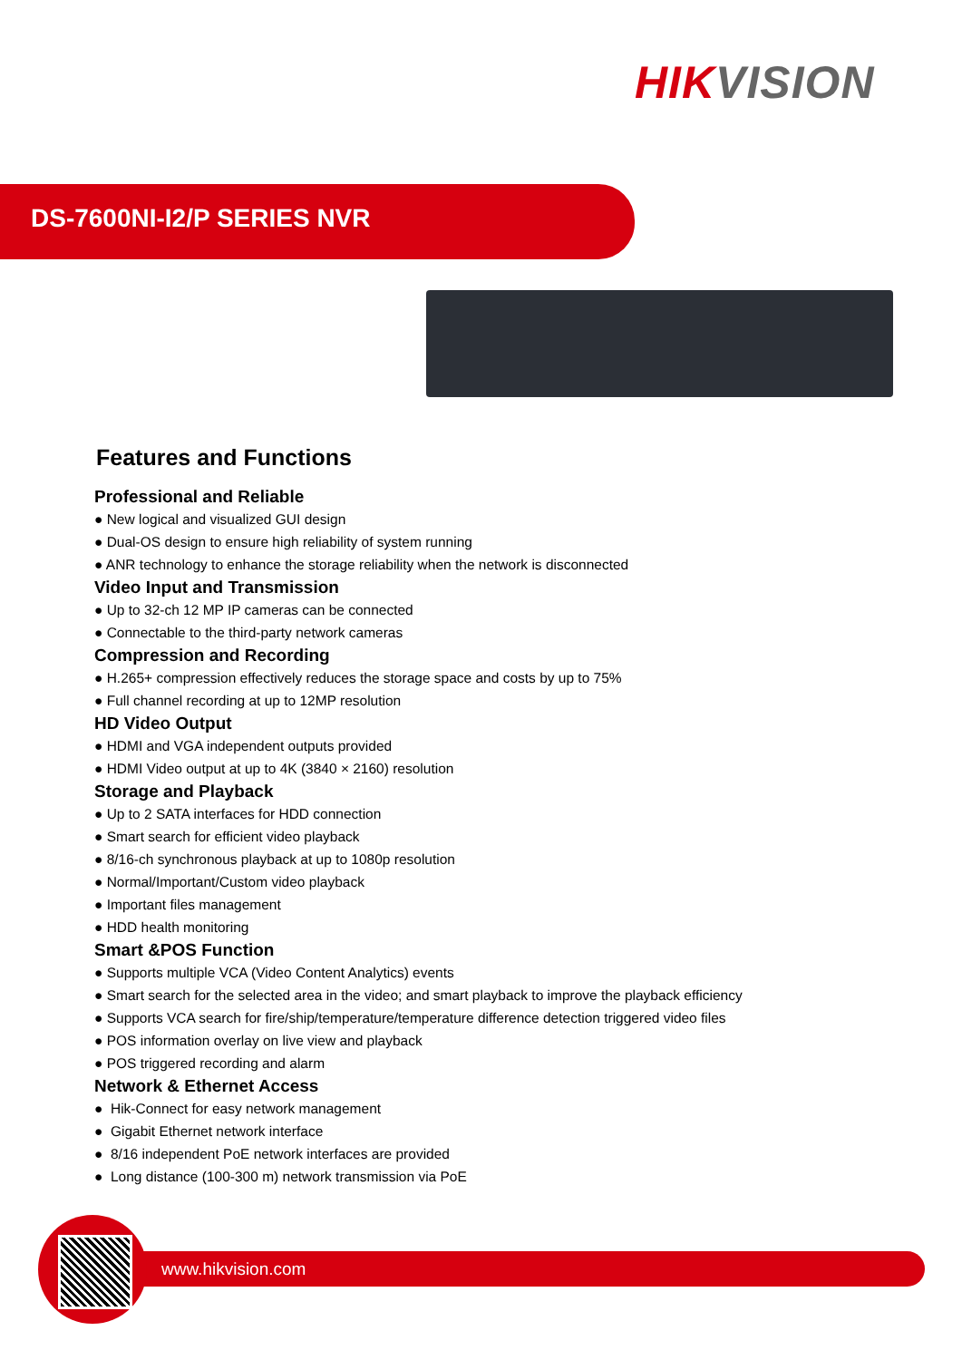HIK VISION
DS-7600NI-I2/P SERIES NVR
Features and Functions
Professional and Reliable
● New logical and visualized GUI design
● Dual-OS design to ensure high reliability of system running
● ANR technology to enhance the storage reliability when the network is disconnected
Video Input and Transmission
● Up to 32-ch 12 MP IP cameras can be connected
● Connectable to the third-party network cameras
Compression and Recording
● H.265+ compression effectively reduces the storage space and costs by up to 75%
● Full channel recording at up to 12MP resolution
HD Video Output
● HDMI and VGA independent outputs provided
● HDMI Video output at up to 4K (3840 × 2160) resolution
Storage and Playback
● Up to 2 SATA interfaces for HDD connection
● Smart search for efficient video playback
● 8/16-ch synchronous playback at up to 1080p resolution
● Normal/Important/Custom video playback
● Important files management
● HDD health monitoring
Smart &POS Function
● Supports multiple VCA (Video Content Analytics) events
● Smart search for the selected area in the video; and smart playback to improve the playback efficiency
● Supports VCA search for fire/ship/temperature/temperature difference detection triggered video files
● POS information overlay on live view and playback
● POS triggered recording and alarm
Network & Ethernet Access
● Hik-Connect for easy network management
● Gigabit Ethernet network interface
● 8/16 independent PoE network interfaces are provided
● Long distance (100-300 m) network transmission via PoE
www.hikvision.com